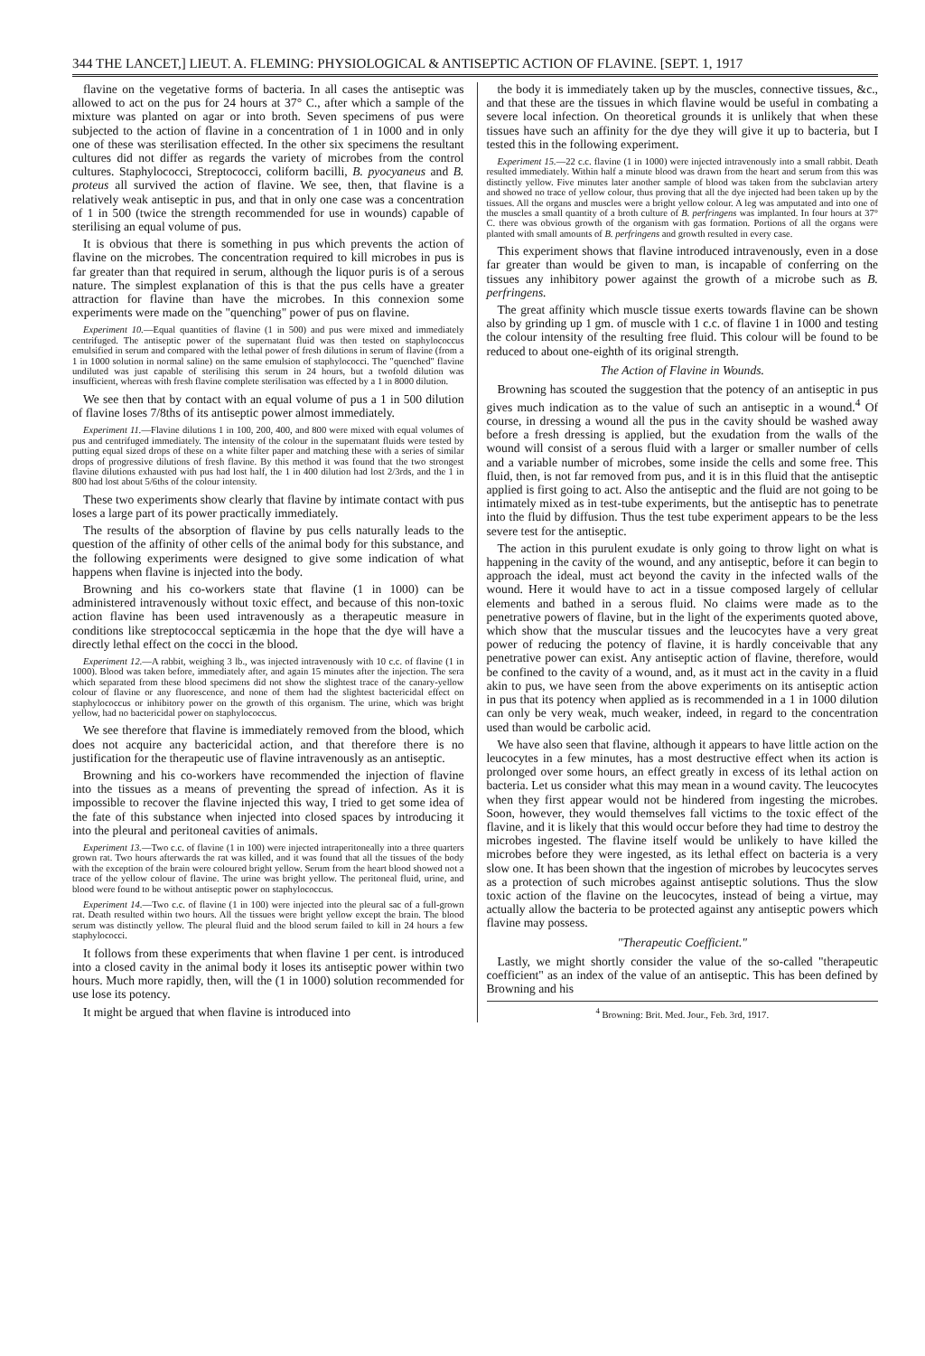344 THE LANCET,] LIEUT. A. FLEMING: PHYSIOLOGICAL & ANTISEPTIC ACTION OF FLAVINE. [SEPT. 1, 1917
flavine on the vegetative forms of bacteria. In all cases the antiseptic was allowed to act on the pus for 24 hours at 37° C., after which a sample of the mixture was planted on agar or into broth. Seven specimens of pus were subjected to the action of flavine in a concentration of 1 in 1000 and in only one of these was sterilisation effected. In the other six specimens the resultant cultures did not differ as regards the variety of microbes from the control cultures. Staphylococci, Streptococci, coliform bacilli, B. pyocyaneus and B. proteus all survived the action of flavine. We see, then, that flavine is a relatively weak antiseptic in pus, and that in only one case was a concentration of 1 in 500 (twice the strength recommended for use in wounds) capable of sterilising an equal volume of pus.
It is obvious that there is something in pus which prevents the action of flavine on the microbes. The concentration required to kill microbes in pus is far greater than that required in serum, although the liquor puris is of a serous nature. The simplest explanation of this is that the pus cells have a greater attraction for flavine than have the microbes. In this connexion some experiments were made on the "quenching" power of pus on flavine.
Experiment 10.—Equal quantities of flavine (1 in 500) and pus were mixed and immediately centrifuged. The antiseptic power of the supernatant fluid was then tested on staphylococcus emulsified in serum and compared with the lethal power of fresh dilutions in serum of flavine (from a 1 in 1000 solution in normal saline) on the same emulsion of staphylococci. The "quenched" flavine undiluted was just capable of sterilising this serum in 24 hours, but a twofold dilution was insufficient, whereas with fresh flavine complete sterilisation was effected by a 1 in 8000 dilution.
We see then that by contact with an equal volume of pus a 1 in 500 dilution of flavine loses 7/8ths of its antiseptic power almost immediately.
Experiment 11.—Flavine dilutions 1 in 100, 200, 400, and 800 were mixed with equal volumes of pus and centrifuged immediately. The intensity of the colour in the supernatant fluids were tested by putting equal sized drops of these on a white filter paper and matching these with a series of similar drops of progressive dilutions of fresh flavine. By this method it was found that the two strongest flavine dilutions exhausted with pus had lost half, the 1 in 400 dilution had lost 2/3rds, and the 1 in 800 had lost about 5/6ths of the colour intensity.
These two experiments show clearly that flavine by intimate contact with pus loses a large part of its power practically immediately.
The results of the absorption of flavine by pus cells naturally leads to the question of the affinity of other cells of the animal body for this substance, and the following experiments were designed to give some indication of what happens when flavine is injected into the body.
Browning and his co-workers state that flavine (1 in 1000) can be administered intravenously without toxic effect, and because of this non-toxic action flavine has been used intravenously as a therapeutic measure in conditions like streptococcal septicæmia in the hope that the dye will have a directly lethal effect on the cocci in the blood.
Experiment 12.—A rabbit, weighing 3 lb., was injected intravenously with 10 c.c. of flavine (1 in 1000). Blood was taken before, immediately after, and again 15 minutes after the injection. The sera which separated from these blood specimens did not show the slightest trace of the canary-yellow colour of flavine or any fluorescence, and none of them had the slightest bactericidal effect on staphylococcus or inhibitory power on the growth of this organism. The urine, which was bright yellow, had no bactericidal power on staphylococcus.
We see therefore that flavine is immediately removed from the blood, which does not acquire any bactericidal action, and that therefore there is no justification for the therapeutic use of flavine intravenously as an antiseptic.
Browning and his co-workers have recommended the injection of flavine into the tissues as a means of preventing the spread of infection. As it is impossible to recover the flavine injected this way, I tried to get some idea of the fate of this substance when injected into closed spaces by introducing it into the pleural and peritoneal cavities of animals.
Experiment 13.—Two c.c. of flavine (1 in 100) were injected intraperitoneally into a three quarters grown rat. Two hours afterwards the rat was killed, and it was found that all the tissues of the body with the exception of the brain were coloured bright yellow. Serum from the heart blood showed not a trace of the yellow colour of flavine. The urine was bright yellow. The peritoneal fluid, urine, and blood were found to be without antiseptic power on staphylococcus.
Experiment 14.—Two c.c. of flavine (1 in 100) were injected into the pleural sac of a full-grown rat. Death resulted within two hours. All the tissues were bright yellow except the brain. The blood serum was distinctly yellow. The pleural fluid and the blood serum failed to kill in 24 hours a few staphylococci.
It follows from these experiments that when flavine 1 per cent. is introduced into a closed cavity in the animal body it loses its antiseptic power within two hours. Much more rapidly, then, will the (1 in 1000) solution recommended for use lose its potency.
It might be argued that when flavine is introduced into
the body it is immediately taken up by the muscles, connective tissues, &c., and that these are the tissues in which flavine would be useful in combating a severe local infection. On theoretical grounds it is unlikely that when these tissues have such an affinity for the dye they will give it up to bacteria, but I tested this in the following experiment.
Experiment 15.—22 c.c. flavine (1 in 1000) were injected intravenously into a small rabbit. Death resulted immediately. Within half a minute blood was drawn from the heart and serum from this was distinctly yellow. Five minutes later another sample of blood was taken from the subclavian artery and showed no trace of yellow colour, thus proving that all the dye injected had been taken up by the tissues. All the organs and muscles were a bright yellow colour. A leg was amputated and into one of the muscles a small quantity of a broth culture of B. perfringens was implanted. In four hours at 37° C. there was obvious growth of the organism with gas formation. Portions of all the organs were planted with small amounts of B. perfringens and growth resulted in every case.
This experiment shows that flavine introduced intravenously, even in a dose far greater than would be given to man, is incapable of conferring on the tissues any inhibitory power against the growth of a microbe such as B. perfringens.
The great affinity which muscle tissue exerts towards flavine can be shown also by grinding up 1 gm. of muscle with 1 c.c. of flavine 1 in 1000 and testing the colour intensity of the resulting free fluid. This colour will be found to be reduced to about one-eighth of its original strength.
The Action of Flavine in Wounds.
Browning has scouted the suggestion that the potency of an antiseptic in pus gives much indication as to the value of such an antiseptic in a wound.<sup>4</sup> Of course, in dressing a wound all the pus in the cavity should be washed away before a fresh dressing is applied, but the exudation from the walls of the wound will consist of a serous fluid with a larger or smaller number of cells and a variable number of microbes, some inside the cells and some free. This fluid, then, is not far removed from pus, and it is in this fluid that the antiseptic applied is first going to act. Also the antiseptic and the fluid are not going to be intimately mixed as in test-tube experiments, but the antiseptic has to penetrate into the fluid by diffusion. Thus the test tube experiment appears to be the less severe test for the antiseptic.
The action in this purulent exudate is only going to throw light on what is happening in the cavity of the wound, and any antiseptic, before it can begin to approach the ideal, must act beyond the cavity in the infected walls of the wound. Here it would have to act in a tissue composed largely of cellular elements and bathed in a serous fluid. No claims were made as to the penetrative powers of flavine, but in the light of the experiments quoted above, which show that the muscular tissues and the leucocytes have a very great power of reducing the potency of flavine, it is hardly conceivable that any penetrative power can exist. Any antiseptic action of flavine, therefore, would be confined to the cavity of a wound, and, as it must act in the cavity in a fluid akin to pus, we have seen from the above experiments on its antiseptic action in pus that its potency when applied as is recommended in a 1 in 1000 dilution can only be very weak, much weaker, indeed, in regard to the concentration used than would be carbolic acid.
We have also seen that flavine, although it appears to have little action on the leucocytes in a few minutes, has a most destructive effect when its action is prolonged over some hours, an effect greatly in excess of its lethal action on bacteria. Let us consider what this may mean in a wound cavity. The leucocytes when they first appear would not be hindered from ingesting the microbes. Soon, however, they would themselves fall victims to the toxic effect of the flavine, and it is likely that this would occur before they had time to destroy the microbes ingested. The flavine itself would be unlikely to have killed the microbes before they were ingested, as its lethal effect on bacteria is a very slow one. It has been shown that the ingestion of microbes by leucocytes serves as a protection of such microbes against antiseptic solutions. Thus the slow toxic action of the flavine on the leucocytes, instead of being a virtue, may actually allow the bacteria to be protected against any antiseptic powers which flavine may possess.
"Therapeutic Coefficient."
Lastly, we might shortly consider the value of the so-called "therapeutic coefficient" as an index of the value of an antiseptic. This has been defined by Browning and his
<sup>4</sup> Browning: Brit. Med. Jour., Feb. 3rd, 1917.